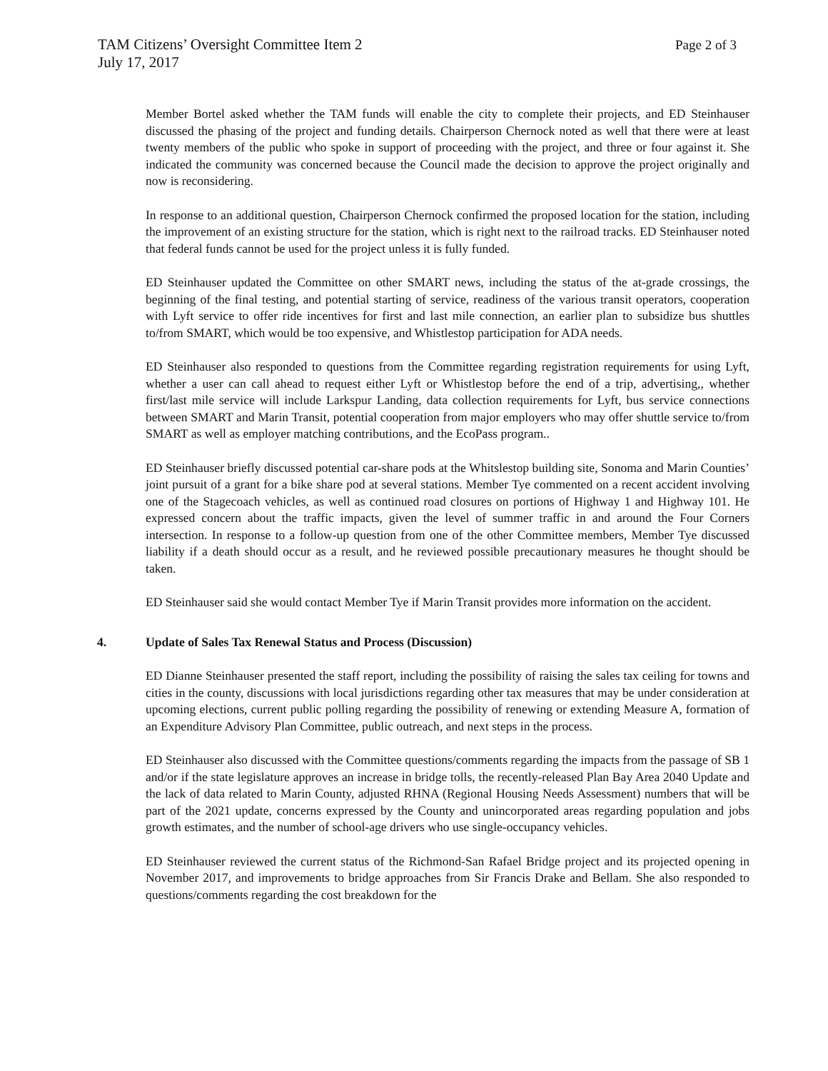Page 2 of 3 TAM Citizens’ Oversight Committee Item 2
July 17, 2017
Member Bortel asked whether the TAM funds will enable the city to complete their projects, and ED Steinhauser discussed the phasing of the project and funding details. Chairperson Chernock noted as well that there were at least twenty members of the public who spoke in support of proceeding with the project, and three or four against it. She indicated the community was concerned because the Council made the decision to approve the project originally and now is reconsidering.
In response to an additional question, Chairperson Chernock confirmed the proposed location for the station, including the improvement of an existing structure for the station, which is right next to the railroad tracks. ED Steinhauser noted that federal funds cannot be used for the project unless it is fully funded.
ED Steinhauser updated the Committee on other SMART news, including the status of the at-grade crossings, the beginning of the final testing, and potential starting of service, readiness of the various transit operators, cooperation with Lyft service to offer ride incentives for first and last mile connection, an earlier plan to subsidize bus shuttles to/from SMART, which would be too expensive, and Whistlestop participation for ADA needs.
ED Steinhauser also responded to questions from the Committee regarding registration requirements for using Lyft, whether a user can call ahead to request either Lyft or Whistlestop before the end of a trip, advertising,, whether first/last mile service will include Larkspur Landing, data collection requirements for Lyft, bus service connections between SMART and Marin Transit, potential cooperation from major employers who may offer shuttle service to/from SMART as well as employer matching contributions, and the EcoPass program..
ED Steinhauser briefly discussed potential car-share pods at the Whitslestop building site, Sonoma and Marin Counties’ joint pursuit of a grant for a bike share pod at several stations. Member Tye commented on a recent accident involving one of the Stagecoach vehicles, as well as continued road closures on portions of Highway 1 and Highway 101. He expressed concern about the traffic impacts, given the level of summer traffic in and around the Four Corners intersection. In response to a follow-up question from one of the other Committee members, Member Tye discussed liability if a death should occur as a result, and he reviewed possible precautionary measures he thought should be taken.
ED Steinhauser said she would contact Member Tye if Marin Transit provides more information on the accident.
4. Update of Sales Tax Renewal Status and Process (Discussion)
ED Dianne Steinhauser presented the staff report, including the possibility of raising the sales tax ceiling for towns and cities in the county, discussions with local jurisdictions regarding other tax measures that may be under consideration at upcoming elections, current public polling regarding the possibility of renewing or extending Measure A, formation of an Expenditure Advisory Plan Committee, public outreach, and next steps in the process.
ED Steinhauser also discussed with the Committee questions/comments regarding the impacts from the passage of SB 1 and/or if the state legislature approves an increase in bridge tolls, the recently-released Plan Bay Area 2040 Update and the lack of data related to Marin County, adjusted RHNA (Regional Housing Needs Assessment) numbers that will be part of the 2021 update, concerns expressed by the County and unincorporated areas regarding population and jobs growth estimates, and the number of school-age drivers who use single-occupancy vehicles.
ED Steinhauser reviewed the current status of the Richmond-San Rafael Bridge project and its projected opening in November 2017, and improvements to bridge approaches from Sir Francis Drake and Bellam. She also responded to questions/comments regarding the cost breakdown for the